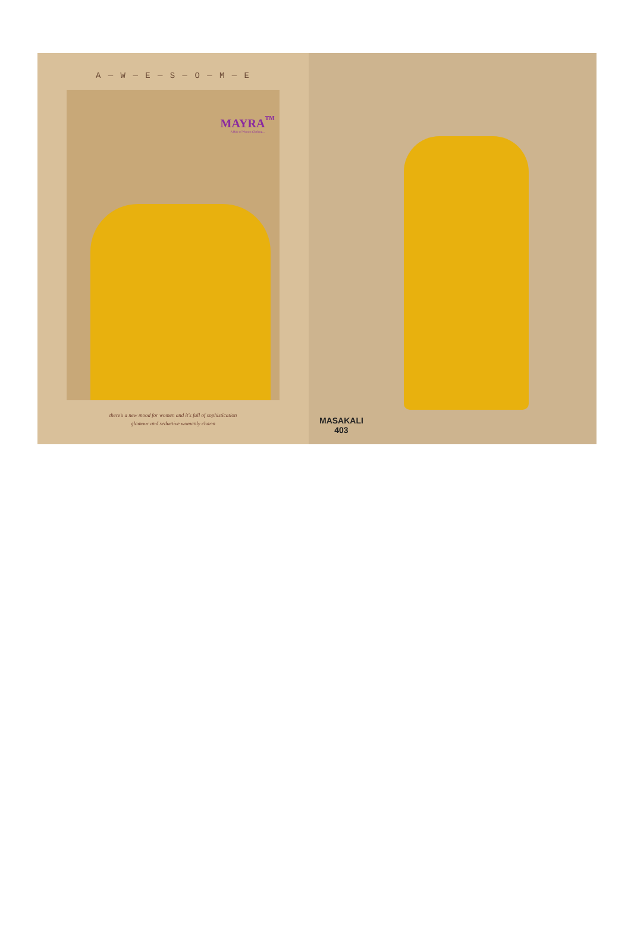A — W — E — S — O — M — E
MAYRA<sup>™</sup>
A Hub of Women Clothing...
there's a new mood for women and it's full of sophistication
glamour and seductive womanly charm
MASAKALI
403